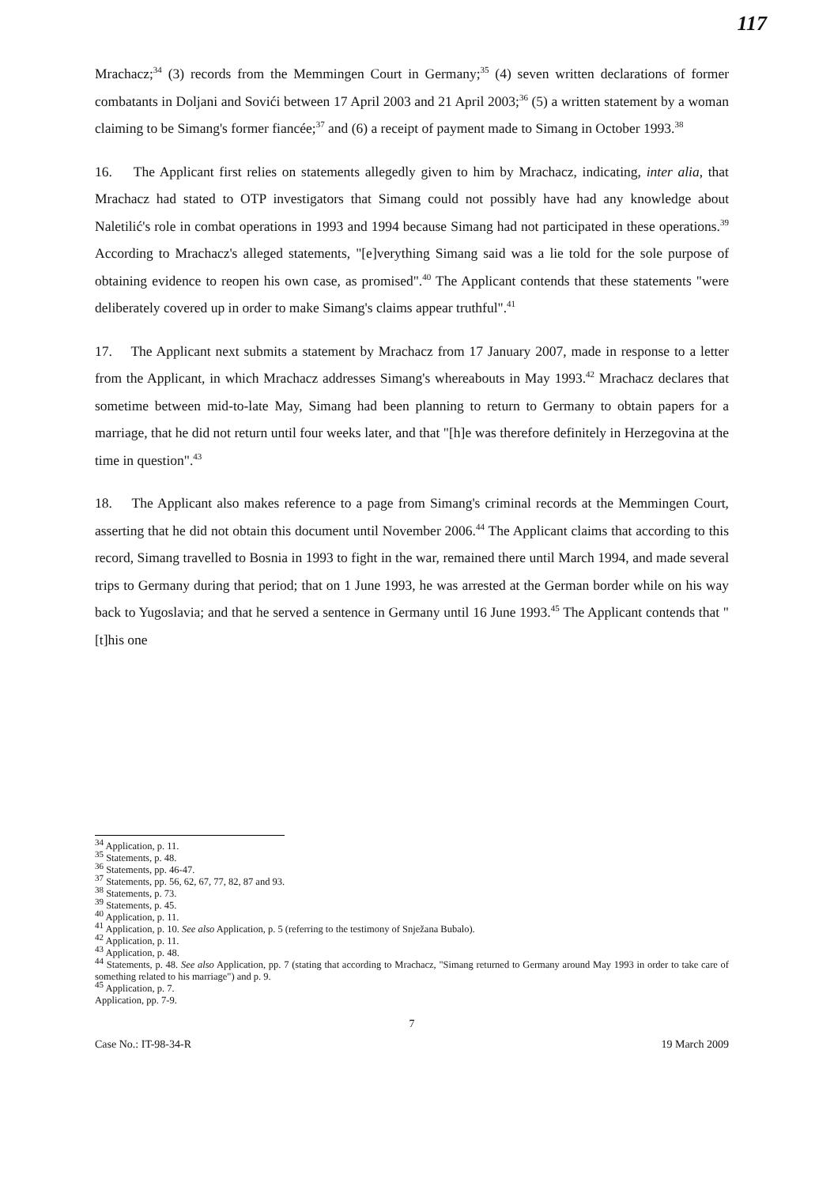117
Mrachacz;<sup>34</sup> (3) records from the Memmingen Court in Germany;<sup>35</sup> (4) seven written declarations of former combatants in Doljani and Sovići between 17 April 2003 and 21 April 2003;<sup>36</sup> (5) a written statement by a woman claiming to be Simang's former fiancée;<sup>37</sup> and (6) a receipt of payment made to Simang in October 1993.<sup>38</sup>
16. The Applicant first relies on statements allegedly given to him by Mrachacz, indicating, inter alia, that Mrachacz had stated to OTP investigators that Simang could not possibly have had any knowledge about Naletilić's role in combat operations in 1993 and 1994 because Simang had not participated in these operations.<sup>39</sup> According to Mrachacz's alleged statements, "[e]verything Simang said was a lie told for the sole purpose of obtaining evidence to reopen his own case, as promised".<sup>40</sup> The Applicant contends that these statements "were deliberately covered up in order to make Simang's claims appear truthful".<sup>41</sup>
17. The Applicant next submits a statement by Mrachacz from 17 January 2007, made in response to a letter from the Applicant, in which Mrachacz addresses Simang's whereabouts in May 1993.<sup>42</sup> Mrachacz declares that sometime between mid-to-late May, Simang had been planning to return to Germany to obtain papers for a marriage, that he did not return until four weeks later, and that "[h]e was therefore definitely in Herzegovina at the time in question".<sup>43</sup>
18. The Applicant also makes reference to a page from Simang's criminal records at the Memmingen Court, asserting that he did not obtain this document until November 2006.<sup>44</sup> The Applicant claims that according to this record, Simang travelled to Bosnia in 1993 to fight in the war, remained there until March 1994, and made several trips to Germany during that period; that on 1 June 1993, he was arrested at the German border while on his way back to Yugoslavia; and that he served a sentence in Germany until 16 June 1993.<sup>45</sup> The Applicant contends that "[t]his one
<sup>34</sup> Application, p. 11.
<sup>35</sup> Statements, p. 48.
<sup>36</sup> Statements, pp. 46-47.
<sup>37</sup> Statements, pp. 56, 62, 67, 77, 82, 87 and 93.
<sup>38</sup> Statements, p. 73.
<sup>39</sup> Statements, p. 45.
<sup>40</sup> Application, p. 11.
<sup>41</sup> Application, p. 10. See also Application, p. 5 (referring to the testimony of Snježana Bubalo).
<sup>42</sup> Application, p. 11.
<sup>43</sup> Application, p. 48.
<sup>44</sup> Statements, p. 48. See also Application, pp. 7 (stating that according to Mrachacz, "Simang returned to Germany around May 1993 in order to take care of something related to his marriage") and p. 9.
<sup>45</sup> Application, p. 7.
Application, pp. 7-9.
7
Case No.: IT-98-34-R 19 March 2009